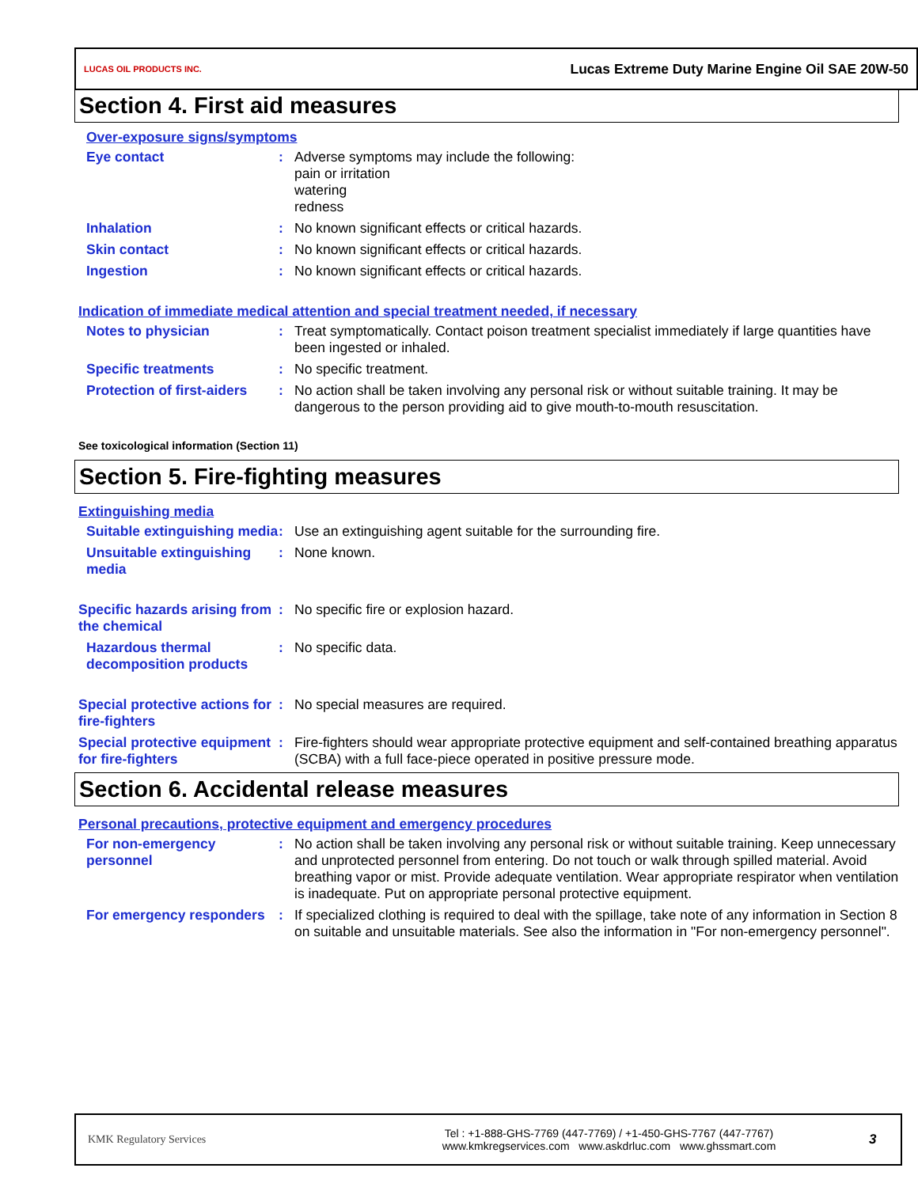LUCAS OIL PRODUCTS INC.
Lucas Extreme Duty Marine Engine Oil SAE 20W-50
Section 4. First aid measures
Over-exposure signs/symptoms
Eye contact :
Adverse symptoms may include the following:
pain or irritation
watering
redness
Inhalation :
No known significant effects or critical hazards.
Skin contact :
No known significant effects or critical hazards.
Ingestion :
No known significant effects or critical hazards.
Indication of immediate medical attention and special treatment needed, if necessary
Notes to physician :
Treat symptomatically. Contact poison treatment specialist immediately if large quantities have been ingested or inhaled.
Specific treatments :
No specific treatment.
Protection of first-aiders
:
No action shall be taken involving any personal risk or without suitable training. It may be dangerous to the person providing aid to give mouth-to-mouth resuscitation.
See toxicological information (Section 11)
Section 5. Fire-fighting measures
Extinguishing media
Suitable extinguishing media
:
Use an extinguishing agent suitable for the surrounding fire.
Unsuitable extinguishing media
:
None known.
Specific hazards arising from the chemical
:
No specific fire or explosion hazard.
Hazardous thermal decomposition products
:
No specific data.
Special protective actions for fire-fighters
:
No special measures are required.
Special protective equipment for fire-fighters
:
Fire-fighters should wear appropriate protective equipment and self-contained breathing apparatus (SCBA) with a full face-piece operated in positive pressure mode.
Section 6. Accidental release measures
Personal precautions, protective equipment and emergency procedures
For non-emergency personnel
:
No action shall be taken involving any personal risk or without suitable training. Keep unnecessary and unprotected personnel from entering. Do not touch or walk through spilled material. Avoid breathing vapor or mist. Provide adequate ventilation. Wear appropriate respirator when ventilation is inadequate. Put on appropriate personal protective equipment.
For emergency responders :
If specialized clothing is required to deal with the spillage, take note of any information in Section 8 on suitable and unsuitable materials. See also the information in "For non-emergency personnel".
KMK Regulatory Services
Tel : +1-888-GHS-7769 (447-7769) / +1-450-GHS-7767 (447-7767)
www.kmkregservices.com www.askdrluc.com www.ghssmart.com
3